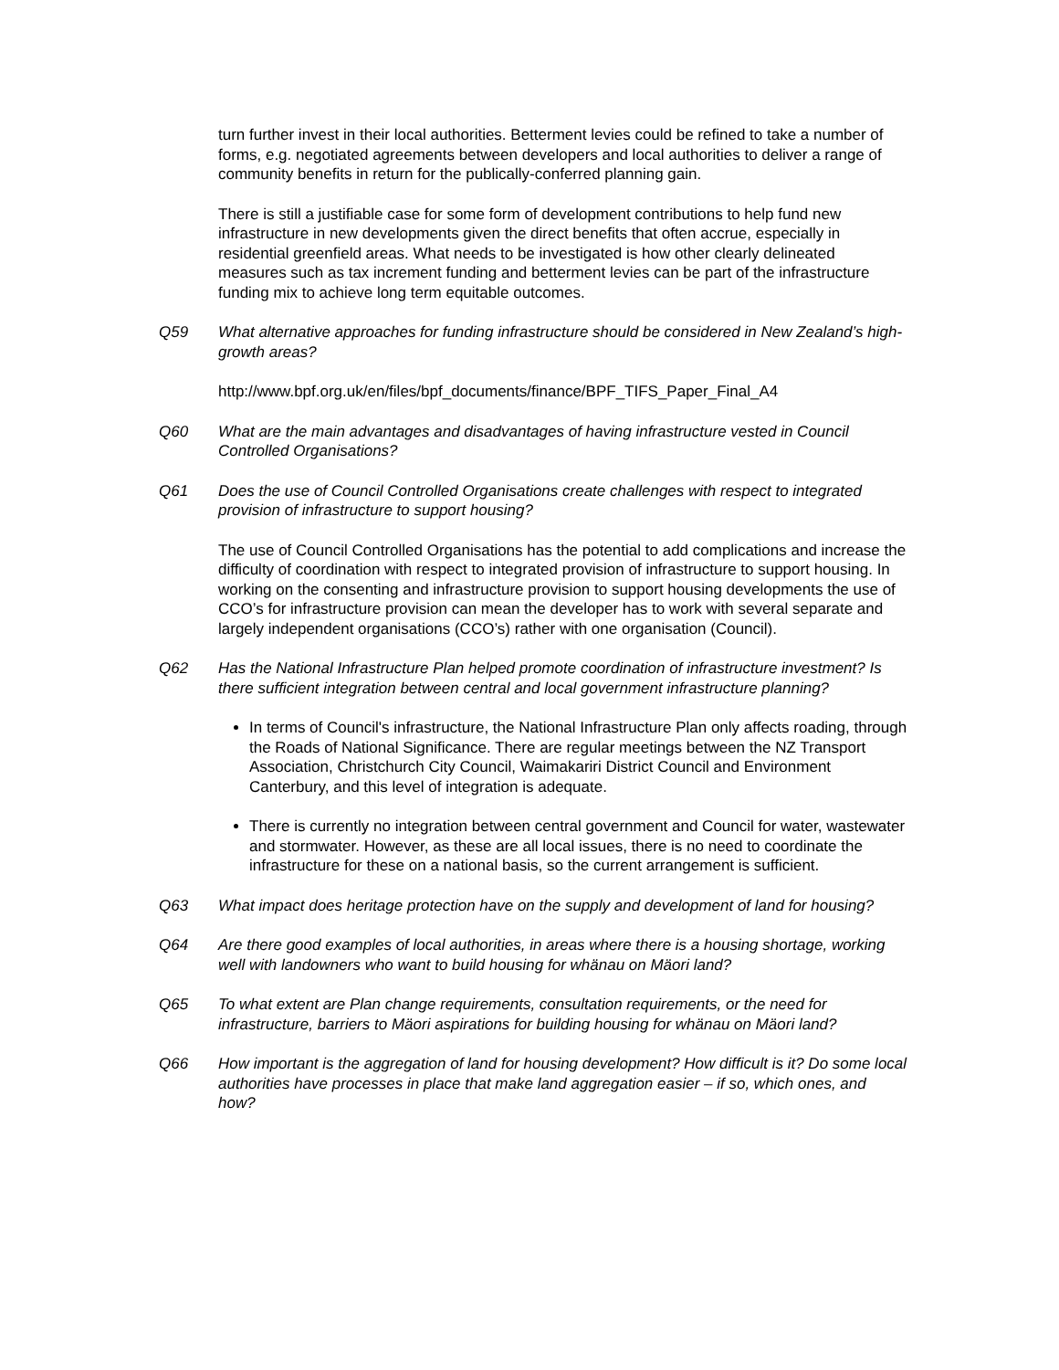turn further invest in their local authorities. Betterment levies could be refined to take a number of forms, e.g. negotiated agreements between developers and local authorities to deliver a range of community benefits in return for the publically-conferred planning gain.
There is still a justifiable case for some form of development contributions to help fund new infrastructure in new developments given the direct benefits that often accrue, especially in residential greenfield areas. What needs to be investigated is how other clearly delineated measures such as tax increment funding and betterment levies can be part of the infrastructure funding mix to achieve long term equitable outcomes.
Q59 What alternative approaches for funding infrastructure should be considered in New Zealand’s high-growth areas?
http://www.bpf.org.uk/en/files/bpf_documents/finance/BPF_TIFS_Paper_Final_A4
Q60 What are the main advantages and disadvantages of having infrastructure vested in Council Controlled Organisations?
Q61 Does the use of Council Controlled Organisations create challenges with respect to integrated provision of infrastructure to support housing?
The use of Council Controlled Organisations has the potential to add complications and increase the difficulty of coordination with respect to integrated provision of infrastructure to support housing. In working on the consenting and infrastructure provision to support housing developments the use of CCO’s for infrastructure provision can mean the developer has to work with several separate and largely independent organisations (CCO’s) rather with one organisation (Council).
Q62 Has the National Infrastructure Plan helped promote coordination of infrastructure investment? Is there sufficient integration between central and local government infrastructure planning?
In terms of Council's infrastructure, the National Infrastructure Plan only affects roading, through the Roads of National Significance. There are regular meetings between the NZ Transport Association, Christchurch City Council, Waimakariri District Council and Environment Canterbury, and this level of integration is adequate.
There is currently no integration between central government and Council for water, wastewater and stormwater. However, as these are all local issues, there is no need to coordinate the infrastructure for these on a national basis, so the current arrangement is sufficient.
Q63 What impact does heritage protection have on the supply and development of land for housing?
Q64 Are there good examples of local authorities, in areas where there is a housing shortage, working well with landowners who want to build housing for whänau on Mäori land?
Q65 To what extent are Plan change requirements, consultation requirements, or the need for infrastructure, barriers to Mäori aspirations for building housing for whänau on Mäori land?
Q66 How important is the aggregation of land for housing development? How difficult is it? Do some local authorities have processes in place that make land aggregation easier – if so, which ones, and how?